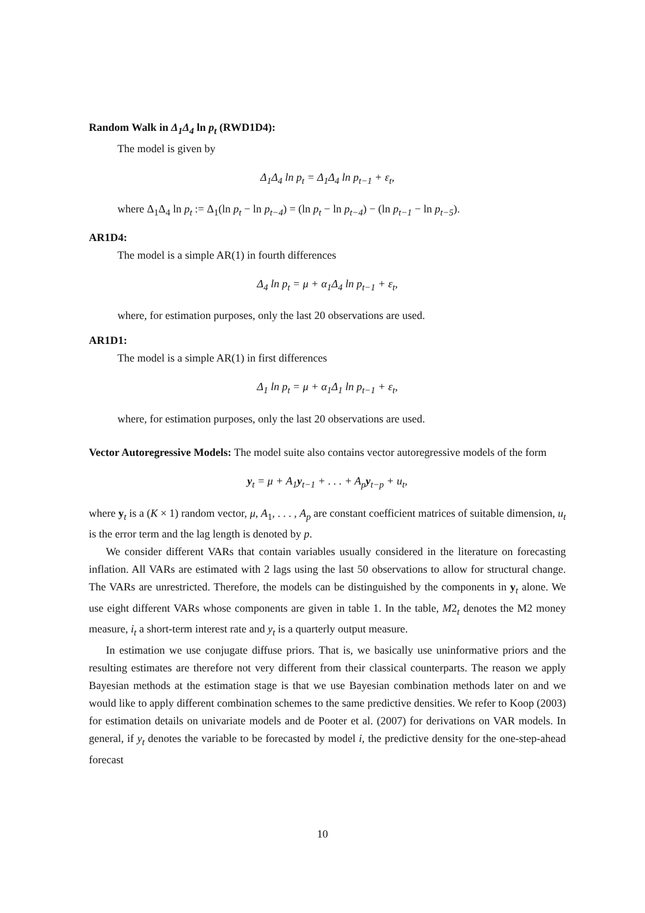Random Walk in Δ<sub>1</sub>Δ<sub>4</sub> ln p<sub>t</sub> (RWD1D4):
The model is given by
Δ<sub>1</sub>Δ<sub>4</sub> ln p<sub>t</sub> = Δ<sub>1</sub>Δ<sub>4</sub> ln p<sub>t−1</sub> + ε<sub>t</sub>,
where Δ<sub>1</sub>Δ<sub>4</sub> ln p<sub>t</sub> := Δ<sub>1</sub>(ln p<sub>t</sub> − ln p<sub>t−4</sub>) = (ln p<sub>t</sub> − ln p<sub>t−4</sub>) − (ln p<sub>t−1</sub> − ln p<sub>t−5</sub>).
AR1D4:
The model is a simple AR(1) in fourth differences
Δ<sub>4</sub> ln p<sub>t</sub> = μ + α<sub>1</sub>Δ<sub>4</sub> ln p<sub>t−1</sub> + ε<sub>t</sub>,
where, for estimation purposes, only the last 20 observations are used.
AR1D1:
The model is a simple AR(1) in first differences
Δ<sub>1</sub> ln p<sub>t</sub> = μ + α<sub>1</sub>Δ<sub>1</sub> ln p<sub>t−1</sub> + ε<sub>t</sub>,
where, for estimation purposes, only the last 20 observations are used.
Vector Autoregressive Models: The model suite also contains vector autoregressive models of the form
y<sub>t</sub> = μ + A<sub>1</sub>y<sub>t−1</sub> + . . . + A<sub>p</sub>y<sub>t−p</sub> + u<sub>t</sub>,
where y<sub>t</sub> is a (K × 1) random vector, μ, A<sub>1</sub>, . . . , A<sub>p</sub> are constant coefficient matrices of suitable dimension, u<sub>t</sub> is the error term and the lag length is denoted by p.
We consider different VARs that contain variables usually considered in the literature on forecasting inflation. All VARs are estimated with 2 lags using the last 50 observations to allow for structural change. The VARs are unrestricted. Therefore, the models can be distinguished by the components in y<sub>t</sub> alone. We use eight different VARs whose components are given in table 1. In the table, M2<sub>t</sub> denotes the M2 money measure, i<sub>t</sub> a short-term interest rate and y<sub>t</sub> is a quarterly output measure.
In estimation we use conjugate diffuse priors. That is, we basically use uninformative priors and the resulting estimates are therefore not very different from their classical counterparts. The reason we apply Bayesian methods at the estimation stage is that we use Bayesian combination methods later on and we would like to apply different combination schemes to the same predictive densities. We refer to Koop (2003) for estimation details on univariate models and de Pooter et al. (2007) for derivations on VAR models. In general, if y<sub>t</sub> denotes the variable to be forecasted by model i, the predictive density for the one-step-ahead forecast
10